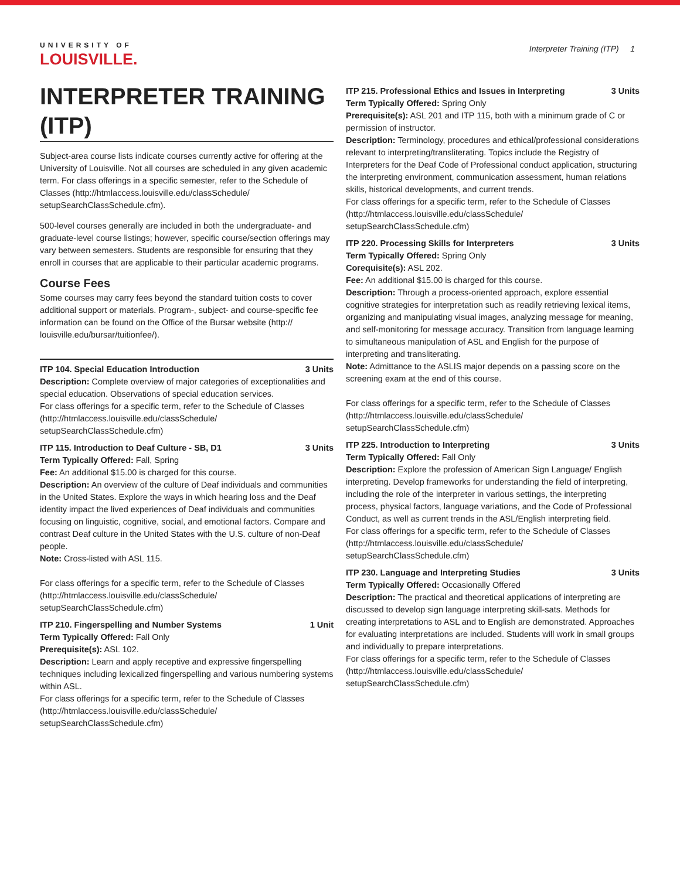UNIVERSITY OF
LOUISVILLE.
Interpreter Training (ITP) 1
INTERPRETER TRAINING (ITP)
Subject-area course lists indicate courses currently active for offering at the University of Louisville. Not all courses are scheduled in any given academic term. For class offerings in a specific semester, refer to the Schedule of Classes (http://htmlaccess.louisville.edu/classSchedule/ setupSearchClassSchedule.cfm).
500-level courses generally are included in both the undergraduate- and graduate-level course listings; however, specific course/section offerings may vary between semesters. Students are responsible for ensuring that they enroll in courses that are applicable to their particular academic programs.
Course Fees
Some courses may carry fees beyond the standard tuition costs to cover additional support or materials. Program-, subject- and course-specific fee information can be found on the Office of the Bursar website (http:// louisville.edu/bursar/tuitionfee/).
ITP 104. Special Education Introduction 3 Units
Description: Complete overview of major categories of exceptionalities and special education. Observations of special education services.
For class offerings for a specific term, refer to the Schedule of Classes (http://htmlaccess.louisville.edu/classSchedule/ setupSearchClassSchedule.cfm)
ITP 115. Introduction to Deaf Culture - SB, D1 3 Units
Term Typically Offered: Fall, Spring
Fee: An additional $15.00 is charged for this course.
Description: An overview of the culture of Deaf individuals and communities in the United States. Explore the ways in which hearing loss and the Deaf identity impact the lived experiences of Deaf individuals and communities focusing on linguistic, cognitive, social, and emotional factors. Compare and contrast Deaf culture in the United States with the U.S. culture of non-Deaf people.
Note: Cross-listed with ASL 115.
For class offerings for a specific term, refer to the Schedule of Classes (http://htmlaccess.louisville.edu/classSchedule/ setupSearchClassSchedule.cfm)
ITP 210. Fingerspelling and Number Systems 1 Unit
Term Typically Offered: Fall Only
Prerequisite(s): ASL 102.
Description: Learn and apply receptive and expressive fingerspelling techniques including lexicalized fingerspelling and various numbering systems within ASL.
For class offerings for a specific term, refer to the Schedule of Classes (http://htmlaccess.louisville.edu/classSchedule/ setupSearchClassSchedule.cfm)
ITP 215. Professional Ethics and Issues in Interpreting 3 Units
Term Typically Offered: Spring Only
Prerequisite(s): ASL 201 and ITP 115, both with a minimum grade of C or permission of instructor.
Description: Terminology, procedures and ethical/professional considerations relevant to interpreting/transliterating. Topics include the Registry of Interpreters for the Deaf Code of Professional conduct application, structuring the interpreting environment, communication assessment, human relations skills, historical developments, and current trends.
For class offerings for a specific term, refer to the Schedule of Classes (http://htmlaccess.louisville.edu/classSchedule/ setupSearchClassSchedule.cfm)
ITP 220. Processing Skills for Interpreters 3 Units
Term Typically Offered: Spring Only
Corequisite(s): ASL 202.
Fee: An additional $15.00 is charged for this course.
Description: Through a process-oriented approach, explore essential cognitive strategies for interpretation such as readily retrieving lexical items, organizing and manipulating visual images, analyzing message for meaning, and self-monitoring for message accuracy. Transition from language learning to simultaneous manipulation of ASL and English for the purpose of interpreting and transliterating.
Note: Admittance to the ASLIS major depends on a passing score on the screening exam at the end of this course.
For class offerings for a specific term, refer to the Schedule of Classes (http://htmlaccess.louisville.edu/classSchedule/ setupSearchClassSchedule.cfm)
ITP 225. Introduction to Interpreting 3 Units
Term Typically Offered: Fall Only
Description: Explore the profession of American Sign Language/ English interpreting. Develop frameworks for understanding the field of interpreting, including the role of the interpreter in various settings, the interpreting process, physical factors, language variations, and the Code of Professional Conduct, as well as current trends in the ASL/English interpreting field.
For class offerings for a specific term, refer to the Schedule of Classes (http://htmlaccess.louisville.edu/classSchedule/ setupSearchClassSchedule.cfm)
ITP 230. Language and Interpreting Studies 3 Units
Term Typically Offered: Occasionally Offered
Description: The practical and theoretical applications of interpreting are discussed to develop sign language interpreting skill-sats. Methods for creating interpretations to ASL and to English are demonstrated. Approaches for evaluating interpretations are included. Students will work in small groups and individually to prepare interpretations.
For class offerings for a specific term, refer to the Schedule of Classes (http://htmlaccess.louisville.edu/classSchedule/ setupSearchClassSchedule.cfm)